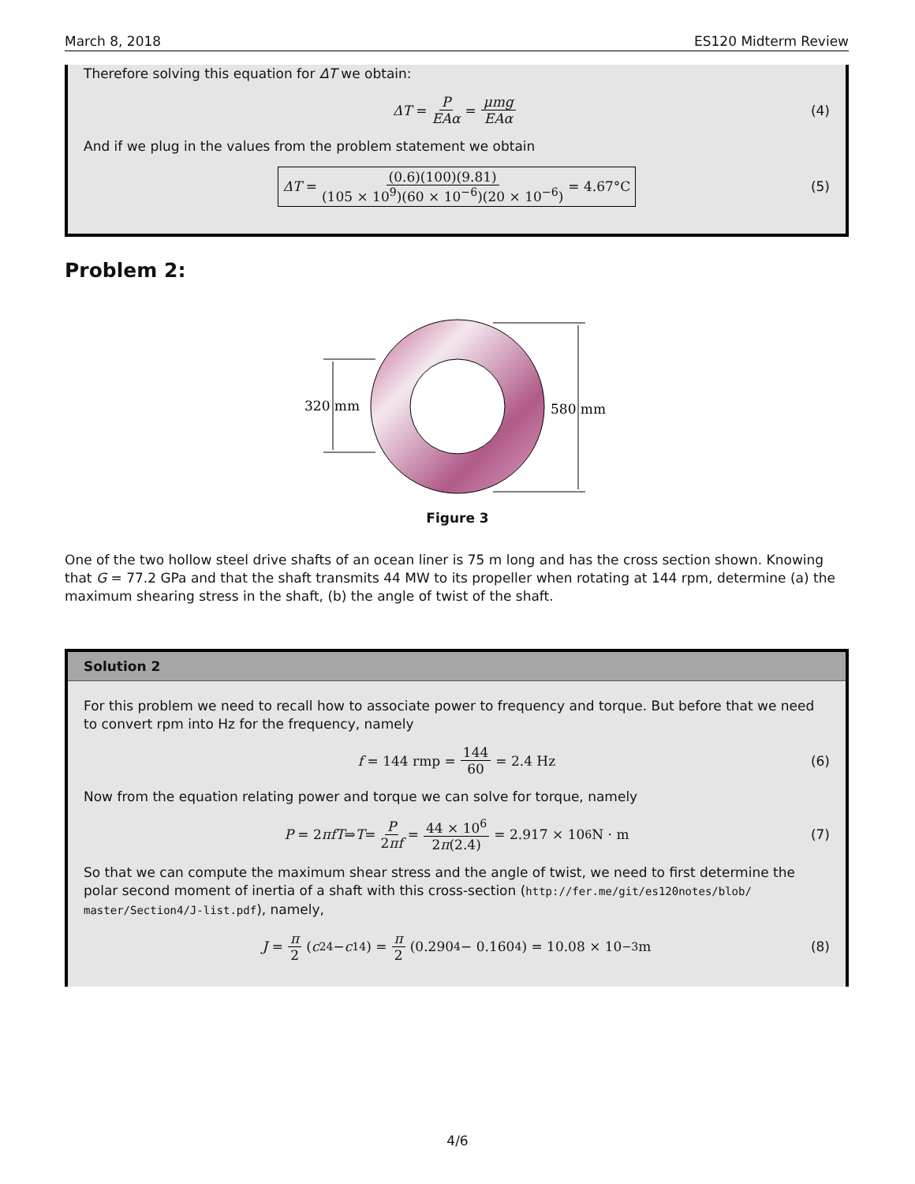March 8, 2018 ES120 Midterm Review
Therefore solving this equation for ΔT we obtain:
ΔT = P EAα = μmg EAα (4)
And if we plug in the values from the problem statement we obtain
ΔT = (0.6)(100)(9.81) (105 × 10<sup>9</sup>)(60 × 10<sup>−6</sup>)(20 × 10<sup>−6</sup>) = 4.67°C (5)
Problem 2:
320 mm
580 mm
Figure 3
One of the two hollow steel drive shafts of an ocean liner is 75 m long and has the cross section shown. Knowing that G = 77.2 GPa and that the shaft transmits 44 MW to its propeller when rotating at 144 rpm, determine (a) the maximum shearing stress in the shaft, (b) the angle of twist of the shaft.
Solution 2
For this problem we need to recall how to associate power to frequency and torque. But before that we need to convert rpm into Hz for the frequency, namely
f = 144 rmp = 144 60 = 2.4 Hz (6)
Now from the equation relating power and torque we can solve for torque, namely
P = 2 πfT ⇒ T = P 2πf = 44 × 10<sup>6</sup> 2π(2.4) = 2.917 × 10<sup>6</sup> N · m (7)
So that we can compute the maximum shear stress and the angle of twist, we need to first determine the polar second moment of inertia of a shaft with this cross-section (http://fer.me/git/es120notes/blob/ master/Section4/J-list.pdf), namely,
J = π 2 (c<sub>2</sub><sup>4</sup> − c<sub>1</sub><sup>4</sup>) = π 2 (0.290<sup>4</sup> − 0.160<sup>4</sup>) = 10.08 × 10<sup>−3</sup> m (8)
4/6